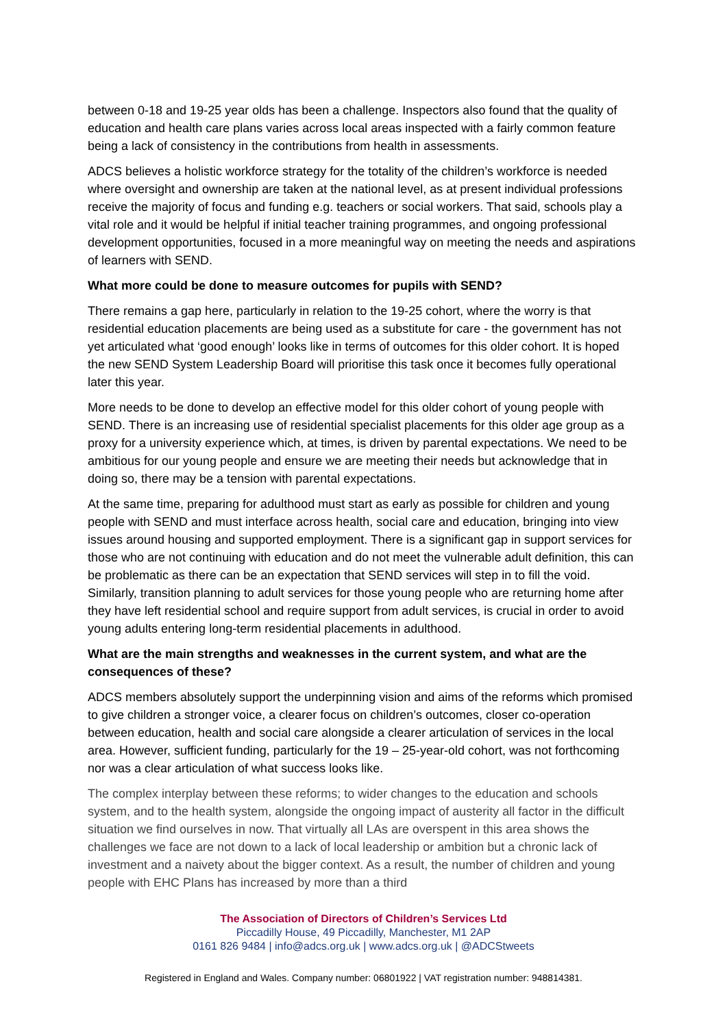between 0-18 and 19-25 year olds has been a challenge. Inspectors also found that the quality of education and health care plans varies across local areas inspected with a fairly common feature being a lack of consistency in the contributions from health in assessments.
ADCS believes a holistic workforce strategy for the totality of the children’s workforce is needed where oversight and ownership are taken at the national level, as at present individual professions receive the majority of focus and funding e.g. teachers or social workers. That said, schools play a vital role and it would be helpful if initial teacher training programmes, and ongoing professional development opportunities, focused in a more meaningful way on meeting the needs and aspirations of learners with SEND.
What more could be done to measure outcomes for pupils with SEND?
There remains a gap here, particularly in relation to the 19-25 cohort, where the worry is that residential education placements are being used as a substitute for care - the government has not yet articulated what ‘good enough’ looks like in terms of outcomes for this older cohort. It is hoped the new SEND System Leadership Board will prioritise this task once it becomes fully operational later this year.
More needs to be done to develop an effective model for this older cohort of young people with SEND. There is an increasing use of residential specialist placements for this older age group as a proxy for a university experience which, at times, is driven by parental expectations. We need to be ambitious for our young people and ensure we are meeting their needs but acknowledge that in doing so, there may be a tension with parental expectations.
At the same time, preparing for adulthood must start as early as possible for children and young people with SEND and must interface across health, social care and education, bringing into view issues around housing and supported employment. There is a significant gap in support services for those who are not continuing with education and do not meet the vulnerable adult definition, this can be problematic as there can be an expectation that SEND services will step in to fill the void. Similarly, transition planning to adult services for those young people who are returning home after they have left residential school and require support from adult services, is crucial in order to avoid young adults entering long-term residential placements in adulthood.
What are the main strengths and weaknesses in the current system, and what are the consequences of these?
ADCS members absolutely support the underpinning vision and aims of the reforms which promised to give children a stronger voice, a clearer focus on children’s outcomes, closer co-operation between education, health and social care alongside a clearer articulation of services in the local area. However, sufficient funding, particularly for the 19 – 25-year-old cohort, was not forthcoming nor was a clear articulation of what success looks like.
The complex interplay between these reforms; to wider changes to the education and schools system, and to the health system, alongside the ongoing impact of austerity all factor in the difficult situation we find ourselves in now. That virtually all LAs are overspent in this area shows the challenges we face are not down to a lack of local leadership or ambition but a chronic lack of investment and a naivety about the bigger context. As a result, the number of children and young people with EHC Plans has increased by more than a third
The Association of Directors of Children’s Services Ltd
Piccadilly House, 49 Piccadilly, Manchester, M1 2AP
0161 826 9484 | info@adcs.org.uk | www.adcs.org.uk | @ADCStweets
Registered in England and Wales. Company number: 06801922 | VAT registration number: 948814381.